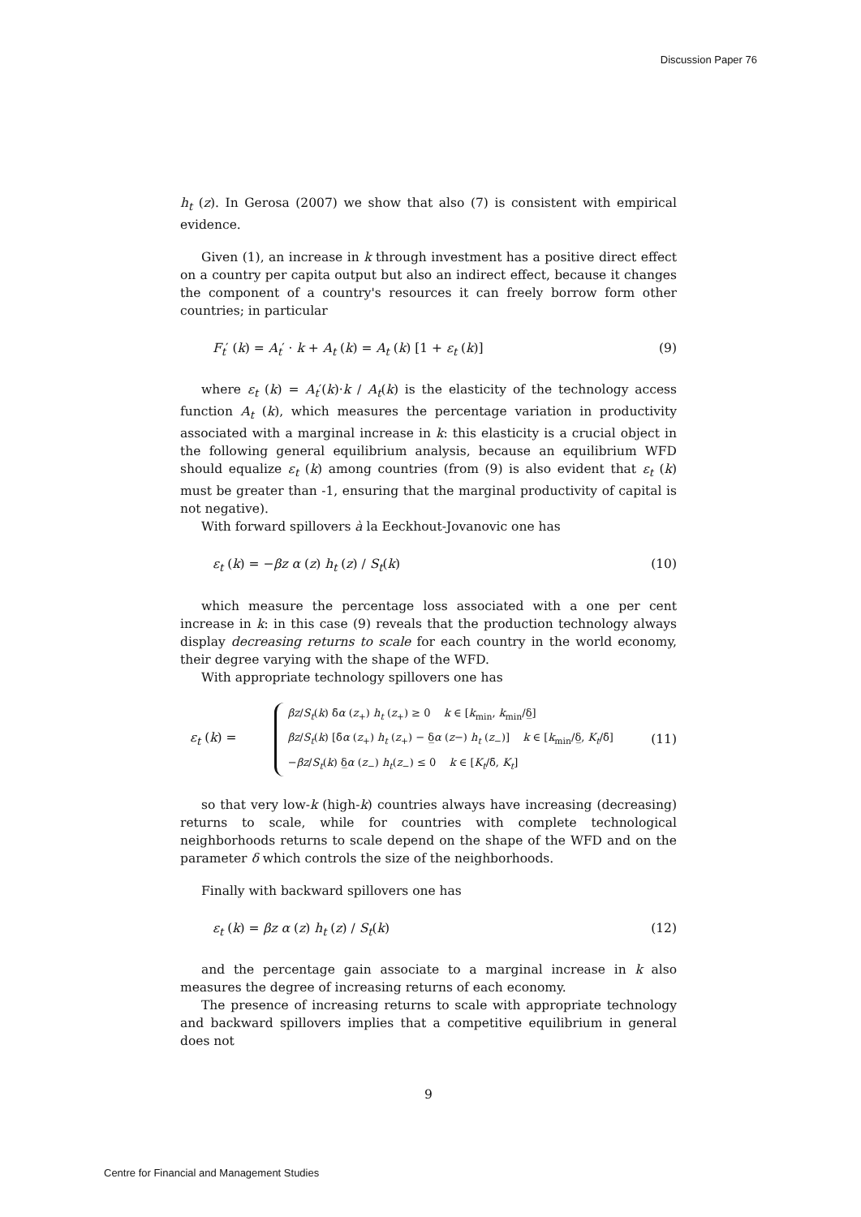Discussion Paper 76
h<sub>t</sub> (z). In Gerosa (2007) we show that also (7) is consistent with empirical evidence.
Given (1), an increase in k through investment has a positive direct effect on a country per capita output but also an indirect effect, because it changes the component of a country's resources it can freely borrow form other countries; in particular
F<sub>t</sub>′ (k) = A<sub>t</sub>′ · k + A<sub>t</sub> (k) = A<sub>t</sub> (k) [1 + ε<sub>t</sub> (k)] (9)
where ε<sub>t</sub> (k) = A<sub>t</sub>′(k)·k / A<sub>t</sub>(k) is the elasticity of the technology access function A<sub>t</sub> (k), which measures the percentage variation in productivity associated with a marginal increase in k: this elasticity is a crucial object in the following general equilibrium analysis, because an equilibrium WFD should equalize ε<sub>t</sub> (k) among countries (from (9) is also evident that ε<sub>t</sub> (k) must be greater than -1, ensuring that the marginal productivity of capital is not negative).
With forward spillovers à la Eeckhout-Jovanovic one has
ε<sub>t</sub> (k) = −βz α (z) h<sub>t</sub> (z) / S<sub>t</sub>(k) (10)
which measure the percentage loss associated with a one per cent increase in k: in this case (9) reveals that the production technology always display decreasing returns to scale for each country in the world economy, their degree varying with the shape of the WFD.
With appropriate technology spillovers one has
ε<sub>t</sub> (k) =
βz/S<sub>t</sub>(k) δ̄α (z<sub>+</sub>) h<sub>t</sub> (z<sub>+</sub>) ≥ 0 k ∈ [k<sub>min</sub>, k<sub>min</sub>/δ̲]
βz/S<sub>t</sub>(k) [δ̄α (z<sub>+</sub>) h<sub>t</sub> (z<sub>+</sub>) − δ̲α (z−) h<sub>t</sub> (z<sub>−</sub>)] k ∈ [k<sub>min</sub>/δ̲, K<sub>t</sub>/δ̄]
−βz/S<sub>t</sub>(k) δ̲α (z<sub>−</sub>) h<sub>t</sub>(z<sub>−</sub>) ≤ 0 k ∈ [K<sub>t</sub>/δ̄, K<sub>t</sub>]
(11)
so that very low-k (high-k) countries always have increasing (decreasing) returns to scale, while for countries with complete technological neighborhoods returns to scale depend on the shape of the WFD and on the parameter δ which controls the size of the neighborhoods.
Finally with backward spillovers one has
ε<sub>t</sub> (k) = βz α (z) h<sub>t</sub> (z) / S<sub>t</sub>(k) (12)
and the percentage gain associate to a marginal increase in k also measures the degree of increasing returns of each economy.
The presence of increasing returns to scale with appropriate technology and backward spillovers implies that a competitive equilibrium in general does not
9
Centre for Financial and Management Studies